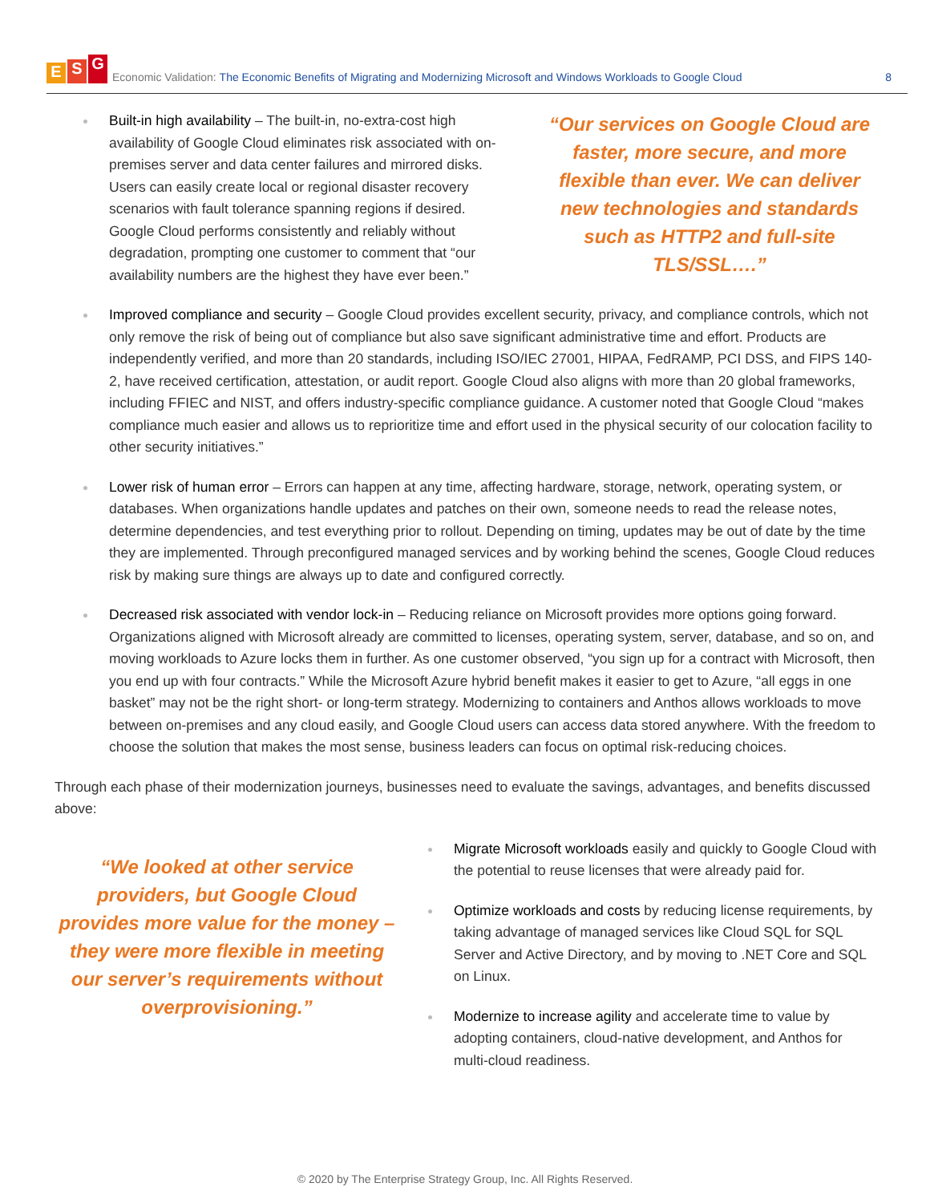E S G
Economic Validation: The Economic Benefits of Migrating and Modernizing Microsoft and Windows Workloads to Google Cloud 8
Built-in high availability – The built-in, no-extra-cost high availability of Google Cloud eliminates risk associated with on-premises server and data center failures and mirrored disks. Users can easily create local or regional disaster recovery scenarios with fault tolerance spanning regions if desired. Google Cloud performs consistently and reliably without degradation, prompting one customer to comment that “our availability numbers are the highest they have ever been.”
“Our services on Google Cloud are faster, more secure, and more flexible than ever. We can deliver new technologies and standards such as HTTP2 and full-site TLS/SSL….”
Improved compliance and security – Google Cloud provides excellent security, privacy, and compliance controls, which not only remove the risk of being out of compliance but also save significant administrative time and effort. Products are independently verified, and more than 20 standards, including ISO/IEC 27001, HIPAA, FedRAMP, PCI DSS, and FIPS 140-2, have received certification, attestation, or audit report. Google Cloud also aligns with more than 20 global frameworks, including FFIEC and NIST, and offers industry-specific compliance guidance. A customer noted that Google Cloud “makes compliance much easier and allows us to reprioritize time and effort used in the physical security of our colocation facility to other security initiatives.”
Lower risk of human error – Errors can happen at any time, affecting hardware, storage, network, operating system, or databases. When organizations handle updates and patches on their own, someone needs to read the release notes, determine dependencies, and test everything prior to rollout. Depending on timing, updates may be out of date by the time they are implemented. Through preconfigured managed services and by working behind the scenes, Google Cloud reduces risk by making sure things are always up to date and configured correctly.
Decreased risk associated with vendor lock-in – Reducing reliance on Microsoft provides more options going forward. Organizations aligned with Microsoft already are committed to licenses, operating system, server, database, and so on, and moving workloads to Azure locks them in further. As one customer observed, “you sign up for a contract with Microsoft, then you end up with four contracts.” While the Microsoft Azure hybrid benefit makes it easier to get to Azure, “all eggs in one basket” may not be the right short- or long-term strategy. Modernizing to containers and Anthos allows workloads to move between on-premises and any cloud easily, and Google Cloud users can access data stored anywhere. With the freedom to choose the solution that makes the most sense, business leaders can focus on optimal risk-reducing choices.
Through each phase of their modernization journeys, businesses need to evaluate the savings, advantages, and benefits discussed above:
“We looked at other service providers, but Google Cloud provides more value for the money – they were more flexible in meeting our server’s requirements without overprovisioning.”
Migrate Microsoft workloads easily and quickly to Google Cloud with the potential to reuse licenses that were already paid for.
Optimize workloads and costs by reducing license requirements, by taking advantage of managed services like Cloud SQL for SQL Server and Active Directory, and by moving to .NET Core and SQL on Linux.
Modernize to increase agility and accelerate time to value by adopting containers, cloud-native development, and Anthos for multi-cloud readiness.
© 2020 by The Enterprise Strategy Group, Inc. All Rights Reserved.